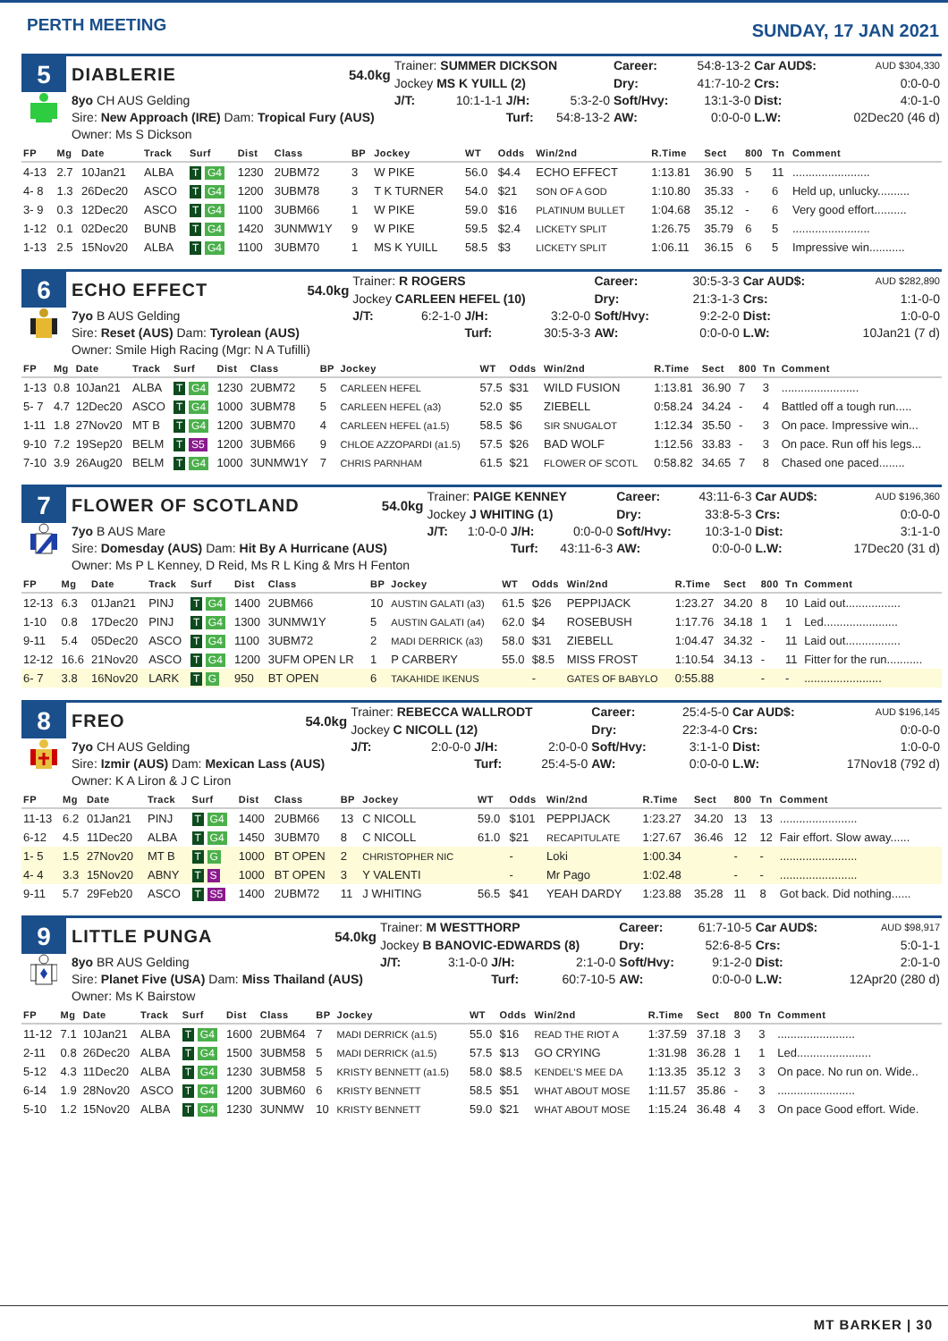PERTH MEETING
SUNDAY, 17 JAN 2021
| 5 | DIABLERIE | 54.0kg | Trainer: SUMMER DICKSON | | | | Career: | 54:8-13-2 | Car AUD$: | AUD $304,330 |
| | | | Jockey MS K YUILL (2) | | | | Dry: | 41:7-10-2 | Crs: | 0:0-0-0 |
| | 8yo CH AUS Gelding | | J/T: | 10:1-1-1 | J/H: | 5:3-2-0 | Soft/Hvy: | 13:1-3-0 | Dist: | 4:0-1-0 |
| | Sire: New Approach (IRE) Dam: Tropical Fury (AUS) | | | | Turf: | 54:8-13-2 | AW: | 0:0-0-0 | L.W: | 02Dec20 (46 d) |
| | Owner: Ms S Dickson | | | | | | | | | |
| FP | Mg | Date | Track | Surf | Dist | Class | BP | Jockey | WT | Odds | Win/2nd | R.Time | Sect | 800 | Tn | Comment |
| --- | --- | --- | --- | --- | --- | --- | --- | --- | --- | --- | --- | --- | --- | --- | --- | --- |
| 4-13 | 2.7 | 10Jan21 | ALBA | T G4 | 1230 | 2UBM72 | 3 | W PIKE | 56.0 | $4.4 | ECHO EFFECT | 1:13.81 | 36.90 | 5 | 11 | ........................ |
| 4- 8 | 1.3 | 26Dec20 | ASCO | T G4 | 1200 | 3UBM78 | 3 | T K TURNER | 54.0 | $21 | SON OF A GOD | 1:10.80 | 35.33 | - | 6 | Held up, unlucky.......... |
| 3- 9 | 0.3 | 12Dec20 | ASCO | T G4 | 1100 | 3UBM66 | 1 | W PIKE | 59.0 | $16 | PLATINUM BULLET | 1:04.68 | 35.12 | - | 6 | Very good effort.......... |
| 1-12 | 0.1 | 02Dec20 | BUNB | T G4 | 1420 | 3UNMW1Y | 9 | W PIKE | 59.5 | $2.4 | LICKETY SPLIT | 1:26.75 | 35.79 | 6 | 5 | ........................ |
| 1-13 | 2.5 | 15Nov20 | ALBA | T G4 | 1100 | 3UBM70 | 1 | MS K YUILL | 58.5 | $3 | LICKETY SPLIT | 1:06.11 | 36.15 | 6 | 5 | Impressive win........... |
| 6 | ECHO EFFECT | 54.0kg | Trainer: R ROGERS | | | | Career: | 30:5-3-3 | Car AUD$: | AUD $282,890 |
| | | | Jockey CARLEEN HEFEL (10) | | | | Dry: | 21:3-1-3 | Crs: | 1:1-0-0 |
| | 7yo B AUS Gelding | | J/T: | 6:2-1-0 | J/H: | 3:2-0-0 | Soft/Hvy: | 9:2-2-0 | Dist: | 1:0-0-0 |
| | Sire: Reset (AUS) Dam: Tyrolean (AUS) | | | | Turf: | 30:5-3-3 | AW: | 0:0-0-0 | L.W: | 10Jan21 (7 d) |
| | Owner: Smile High Racing (Mgr: N A Tufilli) | | | | | | | | | |
| FP | Mg | Date | Track | Surf | Dist | Class | BP | Jockey | WT | Odds | Win/2nd | R.Time | Sect | 800 | Tn | Comment |
| --- | --- | --- | --- | --- | --- | --- | --- | --- | --- | --- | --- | --- | --- | --- | --- | --- |
| 1-13 | 0.8 | 10Jan21 | ALBA | T G4 | 1230 | 2UBM72 | 5 | CARLEEN HEFEL | 57.5 | $31 | WILD FUSION | 1:13.81 | 36.90 | 7 | 3 | ........................ |
| 5- 7 | 4.7 | 12Dec20 | ASCO | T G4 | 1000 | 3UBM78 | 5 | CARLEEN HEFEL (a3) | 52.0 | $5 | ZIEBELL | 0:58.24 | 34.24 | - | 4 | Battled off a tough run..... |
| 1-11 | 1.8 | 27Nov20 | MT B | T G4 | 1200 | 3UBM70 | 4 | CARLEEN HEFEL (a1.5) | 58.5 | $6 | SIR SNUGALOT | 1:12.34 | 35.50 | - | 3 | On pace. Impressive win... |
| 9-10 | 7.2 | 19Sep20 | BELM | T S5 | 1200 | 3UBM66 | 9 | CHLOE AZZOPARDI (a1.5) | 57.5 | $26 | BAD WOLF | 1:12.56 | 33.83 | - | 3 | On pace. Run off his legs... |
| 7-10 | 3.9 | 26Aug20 | BELM | T G4 | 1000 | 3UNMW1Y | 7 | CHRIS PARNHAM | 61.5 | $21 | FLOWER OF SCOTL | 0:58.82 | 34.65 | 7 | 8 | Chased one paced........ |
| 7 | FLOWER OF SCOTLAND | 54.0kg | Trainer: PAIGE KENNEY | | | | Career: | 43:11-6-3 | Car AUD$: | AUD $196,360 |
| | | | Jockey J WHITING (1) | | | | Dry: | 33:8-5-3 | Crs: | 0:0-0-0 |
| | 7yo B AUS Mare | | J/T: | 1:0-0-0 | J/H: | 0:0-0-0 | Soft/Hvy: | 10:3-1-0 | Dist: | 3:1-1-0 |
| | Sire: Domesday (AUS) Dam: Hit By A Hurricane (AUS) | | | | Turf: | 43:11-6-3 | AW: | 0:0-0-0 | L.W: | 17Dec20 (31 d) |
| | Owner: Ms P L Kenney, D Reid, Ms R L King & Mrs H Fenton | | | | | | | | | |
| FP | Mg | Date | Track | Surf | Dist | Class | BP | Jockey | WT | Odds | Win/2nd | R.Time | Sect | 800 | Tn | Comment |
| --- | --- | --- | --- | --- | --- | --- | --- | --- | --- | --- | --- | --- | --- | --- | --- | --- |
| 12-13 | 6.3 | 01Jan21 | PINJ | T G4 | 1400 | 2UBM66 | 10 | AUSTIN GALATI (a3) | 61.5 | $26 | PEPPIJACK | 1:23.27 | 34.20 | 8 | 10 | Laid out................. |
| 1-10 | 0.8 | 17Dec20 | PINJ | T G4 | 1300 | 3UNMW1Y | 5 | AUSTIN GALATI (a4) | 62.0 | $4 | ROSEBUSH | 1:17.76 | 34.18 | 1 | 1 | Led....................... |
| 9-11 | 5.4 | 05Dec20 | ASCO | T G4 | 1100 | 3UBM72 | 2 | MADI DERRICK (a3) | 58.0 | $31 | ZIEBELL | 1:04.47 | 34.32 | - | 11 | Laid out................. |
| 12-12 | 16.6 | 21Nov20 | ASCO | T G4 | 1200 | 3UFM OPEN LR | 1 | P CARBERY | 55.0 | $8.5 | MISS FROST | 1:10.54 | 34.13 | - | 11 | Fitter for the run........... |
| 6- 7 | 3.8 | 16Nov20 | LARK | T G | 950 | BT OPEN | 6 | TAKAHIDE IKENUS | | - | GATES OF BABYLO | 0:55.88 | | - | - | ........................ |
| 8 | FREO | 54.0kg | Trainer: REBECCA WALLRODT | | | | Career: | 25:4-5-0 | Car AUD$: | AUD $196,145 |
| | | | Jockey C NICOLL (12) | | | | Dry: | 22:3-4-0 | Crs: | 0:0-0-0 |
| | 7yo CH AUS Gelding | | J/T: | 2:0-0-0 | J/H: | 2:0-0-0 | Soft/Hvy: | 3:1-1-0 | Dist: | 1:0-0-0 |
| | Sire: Izmir (AUS) Dam: Mexican Lass (AUS) | | | | Turf: | 25:4-5-0 | AW: | 0:0-0-0 | L.W: | 17Nov18 (792 d) |
| | Owner: K A Liron & J C Liron | | | | | | | | | |
| FP | Mg | Date | Track | Surf | Dist | Class | BP | Jockey | WT | Odds | Win/2nd | R.Time | Sect | 800 | Tn | Comment |
| --- | --- | --- | --- | --- | --- | --- | --- | --- | --- | --- | --- | --- | --- | --- | --- | --- |
| 11-13 | 6.2 | 01Jan21 | PINJ | T G4 | 1400 | 2UBM66 | 13 | C NICOLL | 59.0 | $101 | PEPPIJACK | 1:23.27 | 34.20 | 13 | 13 | ........................ |
| 6-12 | 4.5 | 11Dec20 | ALBA | T G4 | 1450 | 3UBM70 | 8 | C NICOLL | 61.0 | $21 | RECAPITULATE | 1:27.67 | 36.46 | 12 | 12 | Fair effort. Slow away...... |
| 1- 5 | 1.5 | 27Nov20 | MT B | T G | 1000 | BT OPEN | 2 | CHRISTOPHER NIC | | - | Loki | 1:00.34 | | - | - | ........................ |
| 4- 4 | 3.3 | 15Nov20 | ABNY | T S | 1000 | BT OPEN | 3 | Y VALENTI | | - | Mr Pago | 1:02.48 | | - | - | ........................ |
| 9-11 | 5.7 | 29Feb20 | ASCO | T S5 | 1400 | 2UBM72 | 11 | J WHITING | 56.5 | $41 | YEAH DARDY | 1:23.88 | 35.28 | 11 | 8 | Got back. Did nothing...... |
| 9 | LITTLE PUNGA | 54.0kg | Trainer: M WESTTHORP | | | | Career: | 61:7-10-5 | Car AUD$: | AUD $98,917 |
| | | | Jockey B BANOVIC-EDWARDS (8) | | | | Dry: | 52:6-8-5 | Crs: | 5:0-1-1 |
| | 8yo BR AUS Gelding | | J/T: | 3:1-0-0 | J/H: | 2:1-0-0 | Soft/Hvy: | 9:1-2-0 | Dist: | 2:0-1-0 |
| | Sire: Planet Five (USA) Dam: Miss Thailand (AUS) | | | | Turf: | 60:7-10-5 | AW: | 0:0-0-0 | L.W: | 12Apr20 (280 d) |
| | Owner: Ms K Bairstow | | | | | | | | | |
| FP | Mg | Date | Track | Surf | Dist | Class | BP | Jockey | WT | Odds | Win/2nd | R.Time | Sect | 800 | Tn | Comment |
| --- | --- | --- | --- | --- | --- | --- | --- | --- | --- | --- | --- | --- | --- | --- | --- | --- |
| 11-12 | 7.1 | 10Jan21 | ALBA | T G4 | 1600 | 2UBM64 | 7 | MADI DERRICK (a1.5) | 55.0 | $16 | READ THE RIOT A | 1:37.59 | 37.18 | 3 | 3 | ........................ |
| 2-11 | 0.8 | 26Dec20 | ALBA | T G4 | 1500 | 3UBM58 | 5 | MADI DERRICK (a1.5) | 57.5 | $13 | GO CRYING | 1:31.98 | 36.28 | 1 | 1 | Led....................... |
| 5-12 | 4.3 | 11Dec20 | ALBA | T G4 | 1230 | 3UBM58 | 5 | KRISTY BENNETT (a1.5) | 58.0 | $8.5 | KENDEL'S MEE DA | 1:13.35 | 35.12 | 3 | 3 | On pace. No run on. Wide.. |
| 6-14 | 1.9 | 28Nov20 | ASCO | T G4 | 1200 | 3UBM60 | 6 | KRISTY BENNETT | 58.5 | $51 | WHAT ABOUT MOSE | 1:11.57 | 35.86 | - | 3 | ........................ |
| 5-10 | 1.2 | 15Nov20 | ALBA | T G4 | 1230 | 3UNMW | 10 | KRISTY BENNETT | 59.0 | $21 | WHAT ABOUT MOSE | 1:15.24 | 36.48 | 4 | 3 | On pace Good effort. Wide. |
MT BARKER | 30